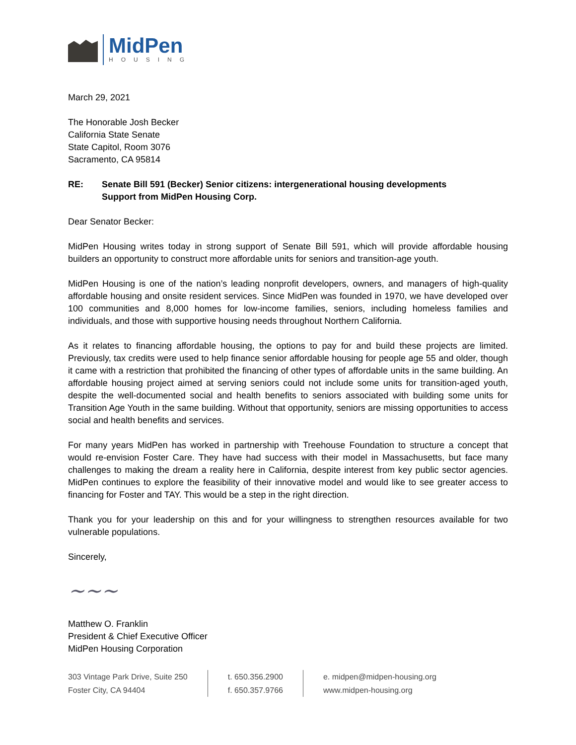MidPen
HOUSING
March 29, 2021
The Honorable Josh Becker
California State Senate
State Capitol, Room 3076
Sacramento, CA 95814
RE: Senate Bill 591 (Becker) Senior citizens: intergenerational housing developments
Support from MidPen Housing Corp.
Dear Senator Becker:
MidPen Housing writes today in strong support of Senate Bill 591, which will provide affordable housing builders an opportunity to construct more affordable units for seniors and transition-age youth.
MidPen Housing is one of the nation’s leading nonprofit developers, owners, and managers of high-quality affordable housing and onsite resident services. Since MidPen was founded in 1970, we have developed over 100 communities and 8,000 homes for low-income families, seniors, including homeless families and individuals, and those with supportive housing needs throughout Northern California.
As it relates to financing affordable housing, the options to pay for and build these projects are limited. Previously, tax credits were used to help finance senior affordable housing for people age 55 and older, though it came with a restriction that prohibited the financing of other types of affordable units in the same building. An affordable housing project aimed at serving seniors could not include some units for transition-aged youth, despite the well-documented social and health benefits to seniors associated with building some units for Transition Age Youth in the same building. Without that opportunity, seniors are missing opportunities to access social and health benefits and services.
For many years MidPen has worked in partnership with Treehouse Foundation to structure a concept that would re-envision Foster Care. They have had success with their model in Massachusetts, but face many challenges to making the dream a reality here in California, despite interest from key public sector agencies. MidPen continues to explore the feasibility of their innovative model and would like to see greater access to financing for Foster and TAY. This would be a step in the right direction.
Thank you for your leadership on this and for your willingness to strengthen resources available for two vulnerable populations.
Sincerely,
~~~
Matthew O. Franklin
President & Chief Executive Officer
MidPen Housing Corporation
303 Vintage Park Drive, Suite 250
Foster City, CA 94404
t. 650.356.2900
f. 650.357.9766
e. midpen@midpen-housing.org
www.midpen-housing.org